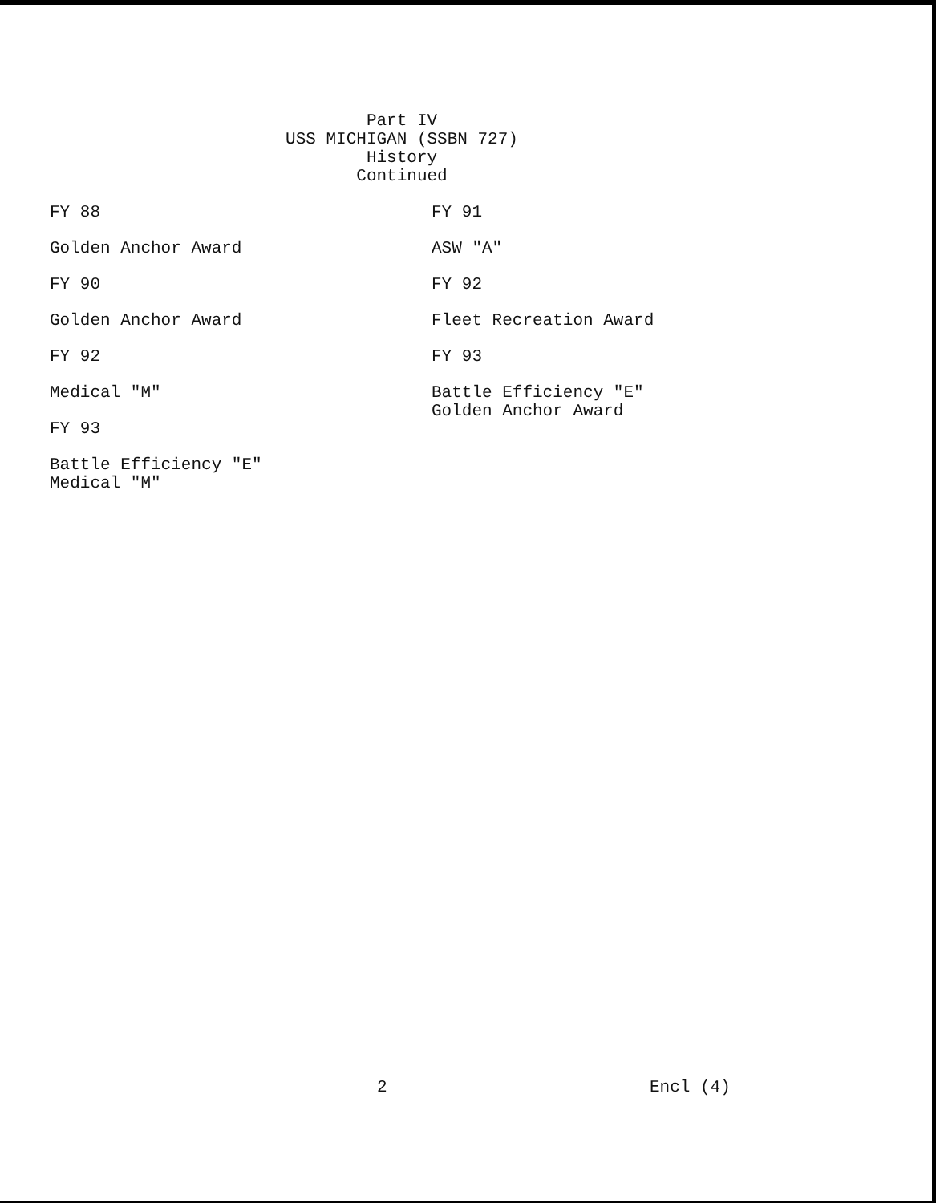Part IV
USS MICHIGAN (SSBN 727)
History
Continued
FY 88
Golden Anchor Award
FY 90
Golden Anchor Award
FY 92
Medical "M"
FY 93
Battle Efficiency "E"
Medical "M"
FY 91
ASW "A"
FY 92
Fleet Recreation Award
FY 93
Battle Efficiency "E"
Golden Anchor Award
2 Encl (4)